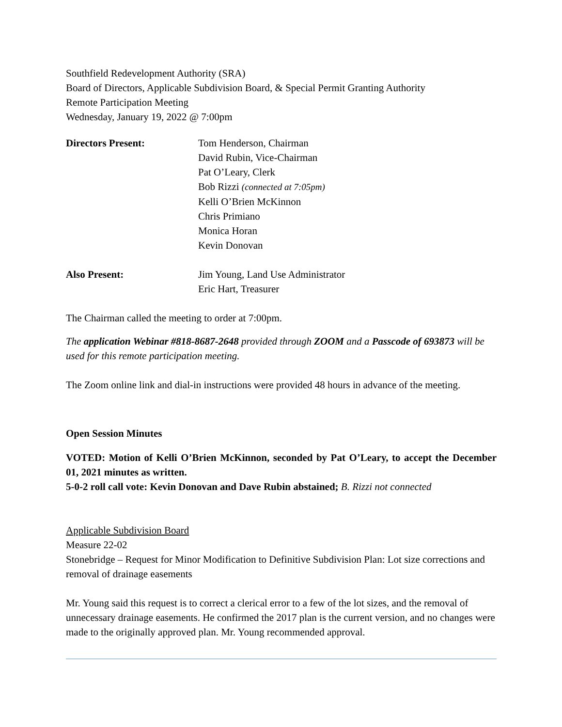Southfield Redevelopment Authority (SRA)
Board of Directors, Applicable Subdivision Board, & Special Permit Granting Authority
Remote Participation Meeting
Wednesday, January 19, 2022 @ 7:00pm
Directors Present: Tom Henderson, Chairman
David Rubin, Vice-Chairman
Pat O’Leary, Clerk
Bob Rizzi (connected at 7:05pm)
Kelli O’Brien McKinnon
Chris Primiano
Monica Horan
Kevin Donovan
Also Present: Jim Young, Land Use Administrator
Eric Hart, Treasurer
The Chairman called the meeting to order at 7:00pm.
The application Webinar #818-8687-2648 provided through ZOOM and a Passcode of 693873 will be used for this remote participation meeting.
The Zoom online link and dial-in instructions were provided 48 hours in advance of the meeting.
Open Session Minutes
VOTED: Motion of Kelli O’Brien McKinnon, seconded by Pat O’Leary, to accept the December 01, 2021 minutes as written.
5-0-2 roll call vote: Kevin Donovan and Dave Rubin abstained; B. Rizzi not connected
Applicable Subdivision Board
Measure 22-02
Stonebridge – Request for Minor Modification to Definitive Subdivision Plan: Lot size corrections and removal of drainage easements
Mr. Young said this request is to correct a clerical error to a few of the lot sizes, and the removal of unnecessary drainage easements. He confirmed the 2017 plan is the current version, and no changes were made to the originally approved plan. Mr. Young recommended approval.